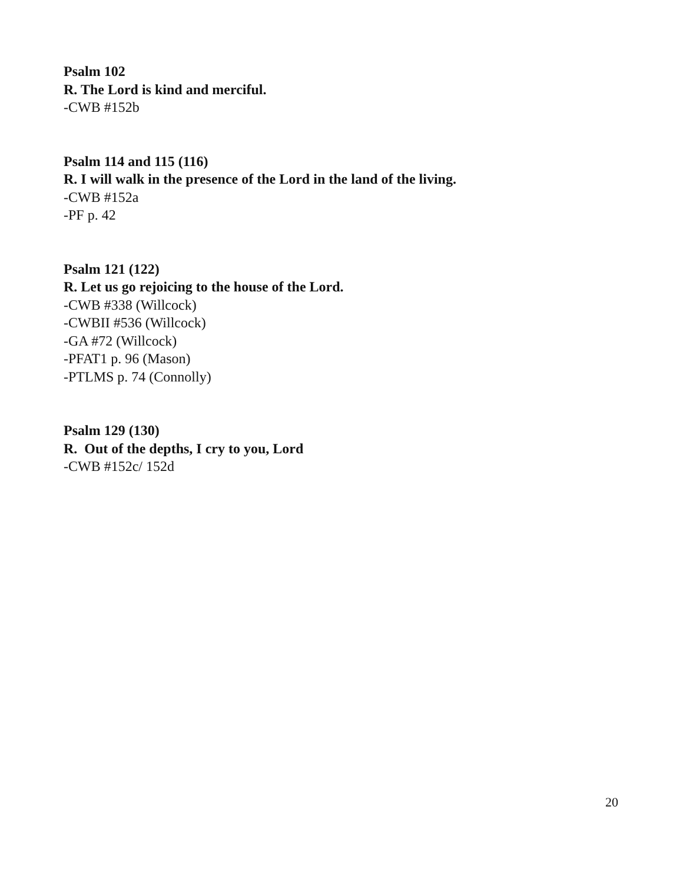Psalm 102
R. The Lord is kind and merciful.
-CWB #152b
Psalm 114 and 115 (116)
R. I will walk in the presence of the Lord in the land of the living.
-CWB #152a
-PF p. 42
Psalm 121 (122)
R. Let us go rejoicing to the house of the Lord.
-CWB #338 (Willcock)
-CWBII #536 (Willcock)
-GA #72 (Willcock)
-PFAT1 p. 96 (Mason)
-PTLMS p. 74 (Connolly)
Psalm 129 (130)
R. Out of the depths, I cry to you, Lord
-CWB #152c/ 152d
20